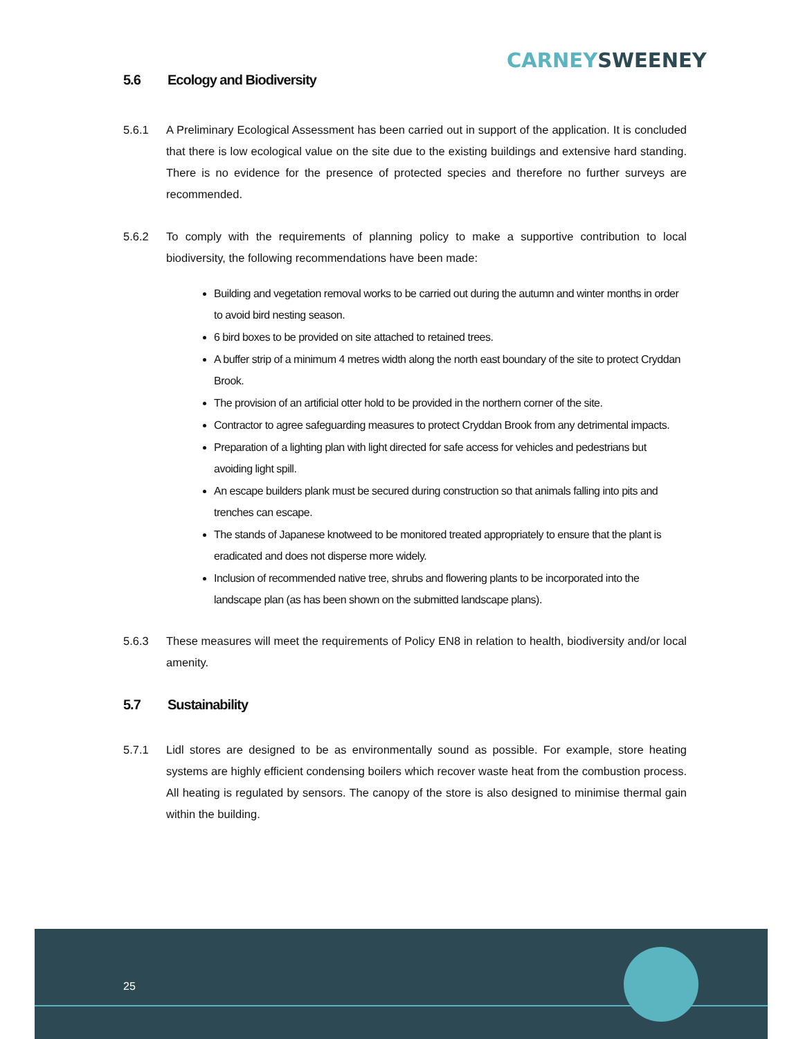CARNEY SWEENEY
5.6 Ecology and Biodiversity
5.6.1 A Preliminary Ecological Assessment has been carried out in support of the application. It is concluded that there is low ecological value on the site due to the existing buildings and extensive hard standing. There is no evidence for the presence of protected species and therefore no further surveys are recommended.
5.6.2 To comply with the requirements of planning policy to make a supportive contribution to local biodiversity, the following recommendations have been made:
Building and vegetation removal works to be carried out during the autumn and winter months in order to avoid bird nesting season.
6 bird boxes to be provided on site attached to retained trees.
A buffer strip of a minimum 4 metres width along the north east boundary of the site to protect Cryddan Brook.
The provision of an artificial otter hold to be provided in the northern corner of the site.
Contractor to agree safeguarding measures to protect Cryddan Brook from any detrimental impacts.
Preparation of a lighting plan with light directed for safe access for vehicles and pedestrians but avoiding light spill.
An escape builders plank must be secured during construction so that animals falling into pits and trenches can escape.
The stands of Japanese knotweed to be monitored treated appropriately to ensure that the plant is eradicated and does not disperse more widely.
Inclusion of recommended native tree, shrubs and flowering plants to be incorporated into the landscape plan (as has been shown on the submitted landscape plans).
5.6.3 These measures will meet the requirements of Policy EN8 in relation to health, biodiversity and/or local amenity.
5.7 Sustainability
5.7.1 Lidl stores are designed to be as environmentally sound as possible. For example, store heating systems are highly efficient condensing boilers which recover waste heat from the combustion process. All heating is regulated by sensors. The canopy of the store is also designed to minimise thermal gain within the building.
25